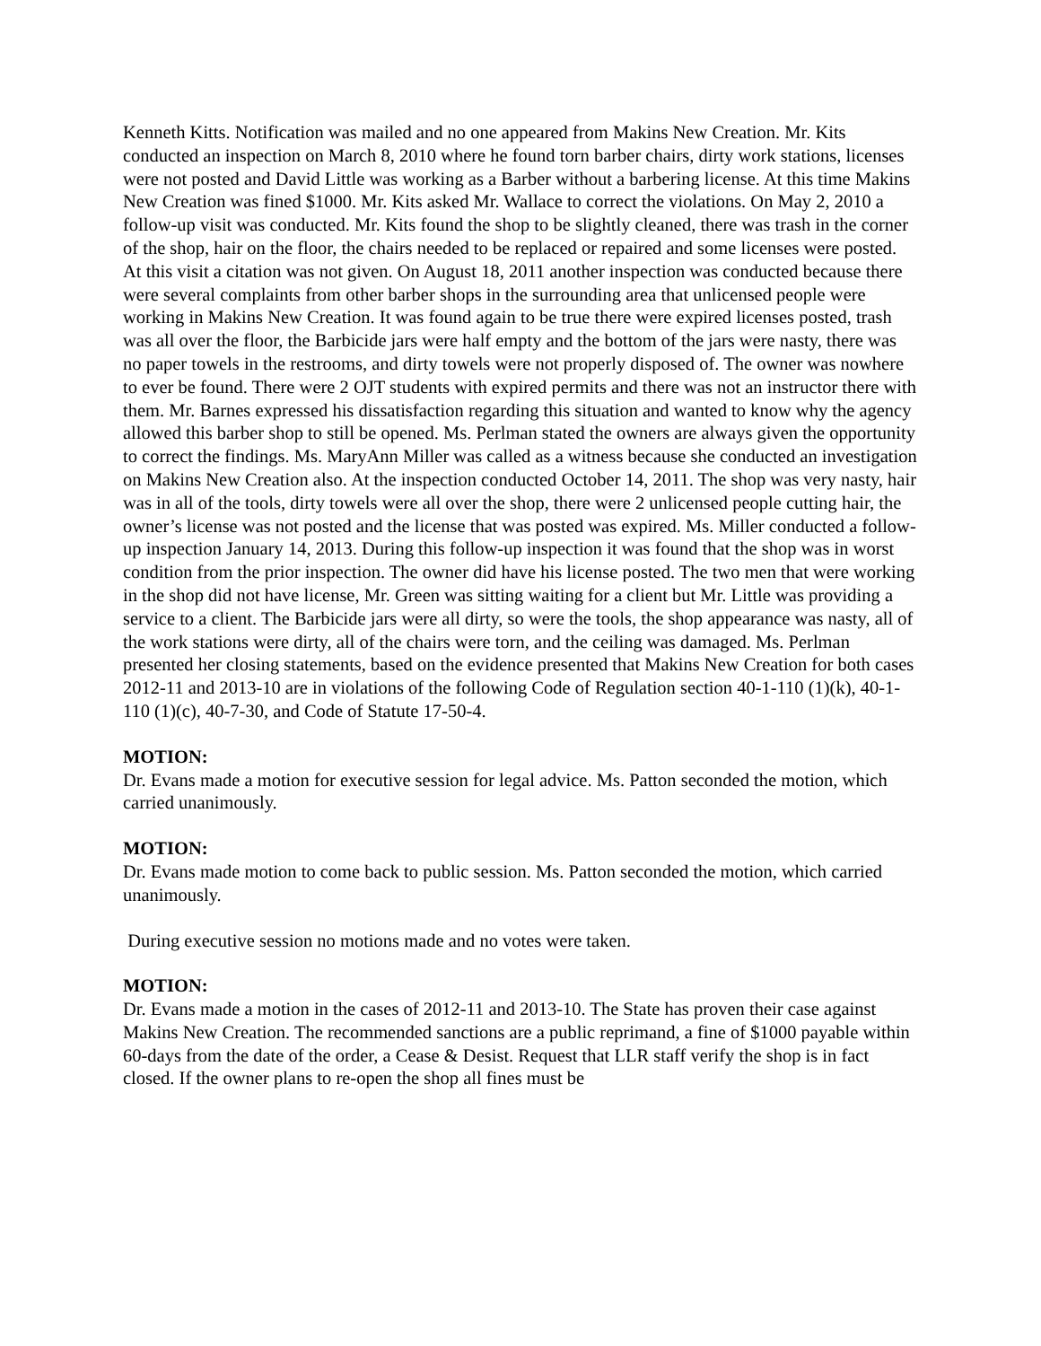Kenneth Kitts. Notification was mailed and no one appeared from Makins New Creation. Mr. Kits conducted an inspection on March 8, 2010 where he found torn barber chairs, dirty work stations, licenses were not posted and David Little was working as a Barber without a barbering license. At this time Makins New Creation was fined $1000. Mr. Kits asked Mr. Wallace to correct the violations. On May 2, 2010 a follow-up visit was conducted. Mr. Kits found the shop to be slightly cleaned, there was trash in the corner of the shop, hair on the floor, the chairs needed to be replaced or repaired and some licenses were posted. At this visit a citation was not given. On August 18, 2011 another inspection was conducted because there were several complaints from other barber shops in the surrounding area that unlicensed people were working in Makins New Creation. It was found again to be true there were expired licenses posted, trash was all over the floor, the Barbicide jars were half empty and the bottom of the jars were nasty, there was no paper towels in the restrooms, and dirty towels were not properly disposed of. The owner was nowhere to ever be found. There were 2 OJT students with expired permits and there was not an instructor there with them. Mr. Barnes expressed his dissatisfaction regarding this situation and wanted to know why the agency allowed this barber shop to still be opened. Ms. Perlman stated the owners are always given the opportunity to correct the findings. Ms. MaryAnn Miller was called as a witness because she conducted an investigation on Makins New Creation also. At the inspection conducted October 14, 2011. The shop was very nasty, hair was in all of the tools, dirty towels were all over the shop, there were 2 unlicensed people cutting hair, the owner’s license was not posted and the license that was posted was expired. Ms. Miller conducted a follow-up inspection January 14, 2013. During this follow-up inspection it was found that the shop was in worst condition from the prior inspection. The owner did have his license posted. The two men that were working in the shop did not have license, Mr. Green was sitting waiting for a client but Mr. Little was providing a service to a client. The Barbicide jars were all dirty, so were the tools, the shop appearance was nasty, all of the work stations were dirty, all of the chairs were torn, and the ceiling was damaged. Ms. Perlman presented her closing statements, based on the evidence presented that Makins New Creation for both cases 2012-11 and 2013-10 are in violations of the following Code of Regulation section 40-1-110 (1)(k), 40-1-110 (1)(c), 40-7-30, and Code of Statute 17-50-4.
MOTION:
Dr. Evans made a motion for executive session for legal advice. Ms. Patton seconded the motion, which carried unanimously.
MOTION:
Dr. Evans made motion to come back to public session. Ms. Patton seconded the motion, which carried unanimously.
During executive session no motions made and no votes were taken.
MOTION:
Dr. Evans made a motion in the cases of 2012-11 and 2013-10. The State has proven their case against Makins New Creation. The recommended sanctions are a public reprimand, a fine of $1000 payable within 60-days from the date of the order, a Cease & Desist. Request that LLR staff verify the shop is in fact closed. If the owner plans to re-open the shop all fines must be